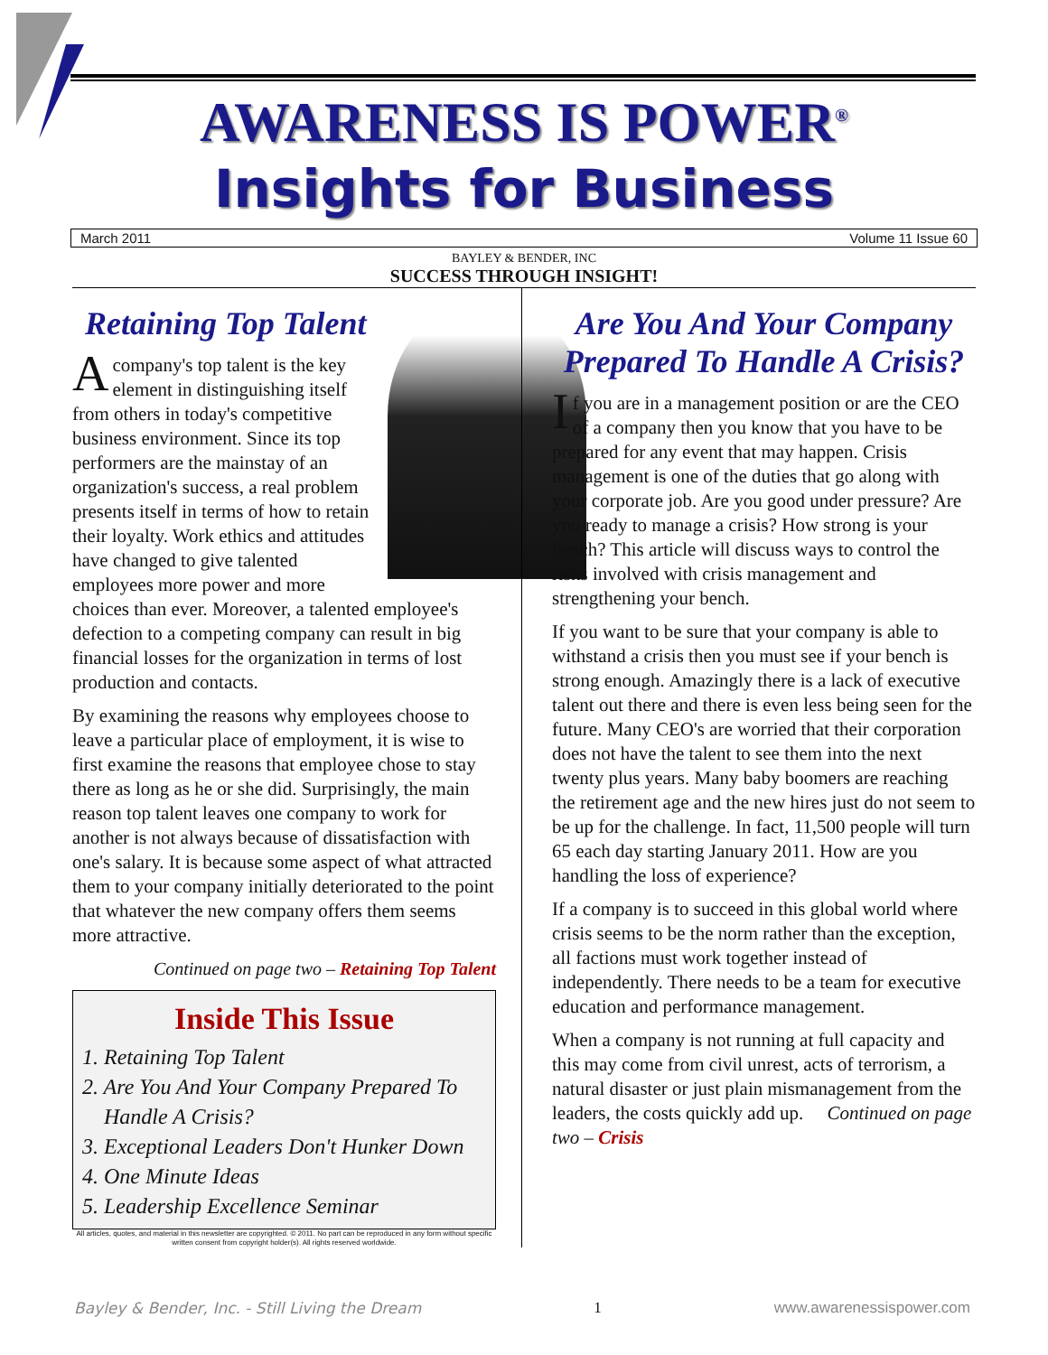AWARENESS IS POWER<sup>®</sup>
Insights for Business
March 2011 Volume 11 Issue 60
BAYLEY & BENDER, INC
SUCCESS THROUGH INSIGHT!
Retaining Top Talent
Acompany's top talent is the key element in distinguishing itself from others in today's competitive business environment. Since its top performers are the mainstay of an organization's success, a real problem presents itself in terms of how to retain their loyalty. Work ethics and attitudes have changed to give talented employees more power and more choices than ever. Moreover, a talented employee's defection to a competing company can result in big financial losses for the organization in terms of lost production and contacts.
By examining the reasons why employees choose to leave a particular place of employment, it is wise to first examine the reasons that employee chose to stay there as long as he or she did. Surprisingly, the main reason top talent leaves one company to work for another is not always because of dissatisfaction with one's salary. It is because some aspect of what attracted them to your company initially deteriorated to the point that whatever the new company offers them seems more attractive.
Continued on page two – Retaining Top Talent
Inside This Issue
1. Retaining Top Talent
2. Are You And Your Company Prepared To
Handle A Crisis?
3. Exceptional Leaders Don't Hunker Down
4. One Minute Ideas
5. Leadership Excellence Seminar
All articles, quotes, and material in this newsletter are copyrighted. © 2011. No part can be reproduced in any form without specific written consent from copyright holder(s). All rights reserved worldwide.
Are You And Your Company Prepared To Handle A Crisis?
If you are in a management position or are the CEO of a company then you know that you have to be prepared for any event that may happen. Crisis management is one of the duties that go along with your corporate job. Are you good under pressure? Are you ready to manage a crisis? How strong is your bench? This article will discuss ways to control the risks involved with crisis management and strengthening your bench.
If you want to be sure that your company is able to withstand a crisis then you must see if your bench is strong enough. Amazingly there is a lack of executive talent out there and there is even less being seen for the future. Many CEO's are worried that their corporation does not have the talent to see them into the next twenty plus years. Many baby boomers are reaching the retirement age and the new hires just do not seem to be up for the challenge. In fact, 11,500 people will turn 65 each day starting January 2011. How are you handling the loss of experience?
If a company is to succeed in this global world where crisis seems to be the norm rather than the exception, all factions must work together instead of independently. There needs to be a team for executive education and performance management.
When a company is not running at full capacity and this may come from civil unrest, acts of terrorism, a natural disaster or just plain mismanagement from the leaders, the costs quickly add up. Continued on page two – Crisis
Bayley & Bender, Inc. - Still Living the Dream 1 www.awarenessispower.com